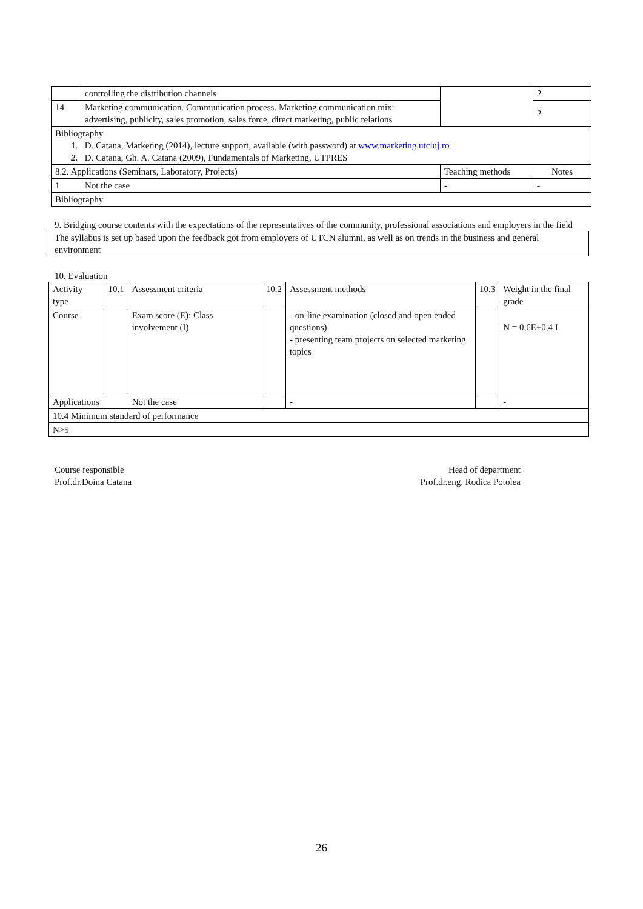| | controlling the distribution channels | | 2 |
| 14 | Marketing communication. Communication process. Marketing communication mix: advertising, publicity, sales promotion, sales force, direct marketing, public relations | | 2 |
| Bibliography 1. D. Catana, Marketing (2014), lecture support, available (with password) at www.marketing.utcluj.ro 2. D. Catana, Gh. A. Catana (2009), Fundamentals of Marketing, UTPRES | | | |
| 8.2. Applications (Seminars, Laboratory, Projects) | | Teaching methods | Notes |
| 1 | Not the case | - | - |
| Bibliography | | | |
9. Bridging course contents with the expectations of the representatives of the community, professional associations and employers in the field
The syllabus is set up based upon the feedback got from employers of UTCN alumni, as well as on trends in the business and general environment
10. Evaluation
| Activity type | 10.1 | Assessment criteria | 10.2 | Assessment methods | 10.3 | Weight in the final grade |
| Course | | Exam score (E); Class involvement (I) | | - on-line examination (closed and open ended questions) - presenting team projects on selected marketing topics | | N = 0,6E+0,4 I |
| Applications | | Not the case | | - | | - |
| 10.4 Minimum standard of performance | | | | | | |
| N>5 | | | | | | |
Course responsible
Prof.dr.Doina Catana
Head of department
Prof.dr.eng. Rodica Potolea
26